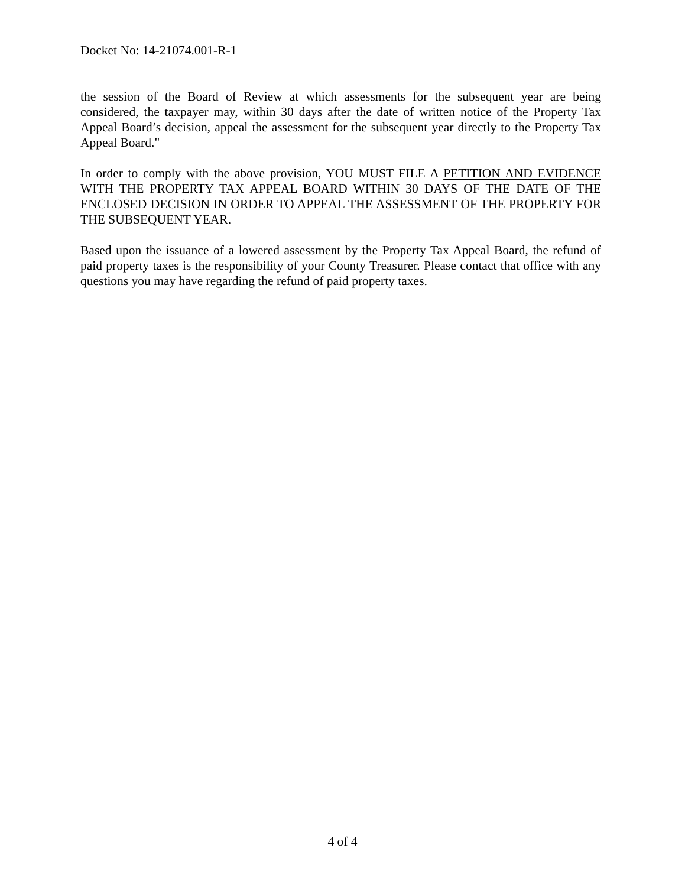Docket No: 14-21074.001-R-1
the session of the Board of Review at which assessments for the subsequent year are being considered, the taxpayer may, within 30 days after the date of written notice of the Property Tax Appeal Board’s decision, appeal the assessment for the subsequent year directly to the Property Tax Appeal Board."
In order to comply with the above provision, YOU MUST FILE A PETITION AND EVIDENCE WITH THE PROPERTY TAX APPEAL BOARD WITHIN 30 DAYS OF THE DATE OF THE ENCLOSED DECISION IN ORDER TO APPEAL THE ASSESSMENT OF THE PROPERTY FOR THE SUBSEQUENT YEAR.
Based upon the issuance of a lowered assessment by the Property Tax Appeal Board, the refund of paid property taxes is the responsibility of your County Treasurer. Please contact that office with any questions you may have regarding the refund of paid property taxes.
4 of 4